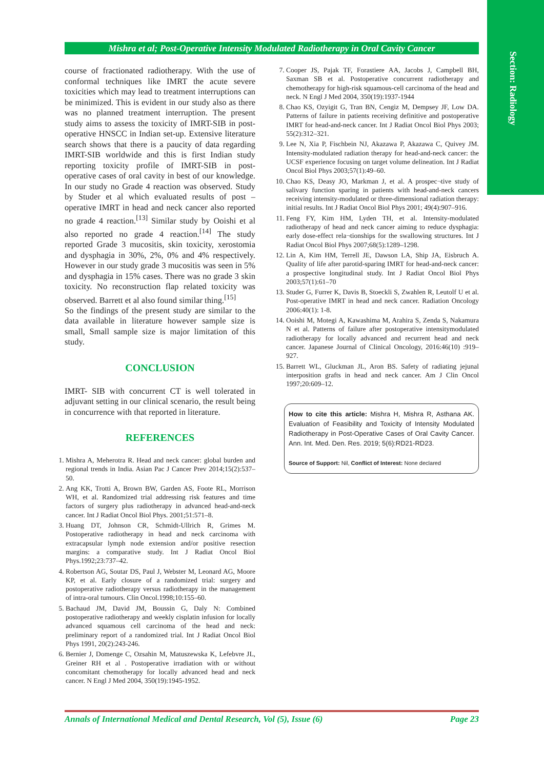Section: Radiology
Mishra et al; Post-Operative Intensity Modulated Radiotherapy in Oral Cavity Cancer
course of fractionated radiotherapy. With the use of conformal techniques like IMRT the acute severe toxicities which may lead to treatment interruptions can be minimized. This is evident in our study also as there was no planned treatment interruption. The present study aims to assess the toxicity of IMRT-SIB in post- operative HNSCC in Indian set-up. Extensive literature search shows that there is a paucity of data regarding IMRT-SIB worldwide and this is first Indian study reporting toxicity profile of IMRT-SIB in post- operative cases of oral cavity in best of our knowledge. In our study no Grade 4 reaction was observed. Study by Studer et al which evaluated results of post –operative IMRT in head and neck cancer also reported no grade 4 reaction.<sup>[13]</sup> Similar study by Ooishi et al also reported no grade 4 reaction.<sup>[14]</sup> The study reported Grade 3 mucositis, skin toxicity, xerostomia and dysphagia in 30%, 2%, 0% and 4% respectively. However in our study grade 3 mucositis was seen in 5% and dysphagia in 15% cases. There was no grade 3 skin toxicity. No reconstruction flap related toxicity was observed. Barrett et al also found similar thing.<sup>[15]</sup>
So the findings of the present study are similar to the data available in literature however sample size is small, Small sample size is major limitation of this study.
CONCLUSION
IMRT- SIB with concurrent CT is well tolerated in adjuvant setting in our clinical scenario, the result being in concurrence with that reported in literature.
REFERENCES
1. Mishra A, Meherotra R. Head and neck cancer: global burden and regional trends in India. Asian Pac J Cancer Prev 2014;15(2):537–50.
2. Ang KK, Trotti A, Brown BW, Garden AS, Foote RL, Morrison WH, et al. Randomized trial addressing risk features and time factors of surgery plus radiotherapy in advanced head-and-neck cancer. Int J Radiat Oncol Biol Phys. 2001;51:571–8.
3. Huang DT, Johnson CR, Schmidt-Ullrich R, Grimes M. Postoperative radiotherapy in head and neck carcinoma with extracapsular lymph node extension and/or positive resection margins: a comparative study. Int J Radiat Oncol Biol Phys.1992;23:737–42.
4. Robertson AG, Soutar DS, Paul J, Webster M, Leonard AG, Moore KP, et al. Early closure of a randomized trial: surgery and postoperative radiotherapy versus radiotherapy in the management of intra-oral tumours. Clin Oncol.1998;10:155–60.
5. Bachaud JM, David JM, Boussin G, Daly N: Combined postoperative radiotherapy and weekly cisplatin infusion for locally advanced squamous cell carcinoma of the head and neck: preliminary report of a randomized trial. Int J Radiat Oncol Biol Phys 1991, 20(2):243-246.
6. Bernier J, Domenge C, Ozsahin M, Matuszewska K, Lefebvre JL, Greiner RH et al . Postoperative irradiation with or without concomitant chemotherapy for locally advanced head and neck cancer. N Engl J Med 2004, 350(19):1945-1952.
7. Cooper JS, Pajak TF, Forastiere AA, Jacobs J, Campbell BH, Saxman SB et al. Postoperative concurrent radiotherapy and chemotherapy for high-risk squamous-cell carcinoma of the head and neck. N Engl J Med 2004, 350(19):1937-1944
8. Chao KS, Ozyigit G, Tran BN, Cengiz M, Dempsey JF, Low DA. Patterns of failure in patients receiving definitive and postoperative IMRT for head-and-neck cancer. Int J Radiat Oncol Biol Phys 2003; 55(2):312–321.
9. Lee N, Xia P, Fischbein NJ, Akazawa P, Akazawa C, Quivey JM. Intensity-modulated radiation therapy for head-and-neck cancer: the UCSF experience focusing on target volume delineation. Int J Radiat Oncol Biol Phys 2003;57(1):49–60.
10. Chao KS, Deasy JO, Markman J, et al. A prospec¬tive study of salivary function sparing in patients with head-and-neck cancers receiving intensity-modulated or three-dimensional radiation therapy: initial results. Int J Radiat Oncol Biol Phys 2001; 49(4):907–916.
11. Feng FY, Kim HM, Lyden TH, et al. Intensity-modulated radiotherapy of head and neck cancer aiming to reduce dysphagia: early dose-effect rela¬tionships for the swallowing structures. Int J Radiat Oncol Biol Phys 2007;68(5):1289–1298.
12. Lin A, Kim HM, Terrell JE, Dawson LA, Ship JA, Eisbruch A. Quality of life after parotid-sparing IMRT for head-and-neck cancer: a prospective longitudinal study. Int J Radiat Oncol Biol Phys 2003;57(1):61–70
13. Studer G, Furrer K, Davis B, Stoeckli S, Zwahlen R, Leutolf U et al. Post-operative IMRT in head and neck cancer. Radiation Oncology 2006:40(1): 1-8.
14. Ooishi M, Motegi A, Kawashima M, Arahira S, Zenda S, Nakamura N et al. Patterns of failure after postoperative intensitymodulated radiotherapy for locally advanced and recurrent head and neck cancer. Japanese Journal of Clinical Oncology, 2016:46(10) :919–927.
15. Barrett WL, Gluckman JL, Aron BS. Safety of radiating jejunal interposition grafts in head and neck cancer. Am J Clin Oncol 1997;20:609–12.
How to cite this article: Mishra H, Mishra R, Asthana AK. Evaluation of Feasibility and Toxicity of Intensity Modulated Radiotherapy in Post-Operative Cases of Oral Cavity Cancer. Ann. Int. Med. Den. Res. 2019; 5(6):RD21-RD23.
Source of Support: Nil, Conflict of Interest: None declared
Annals of International Medical and Dental Research, Vol (5), Issue (6) Page 23